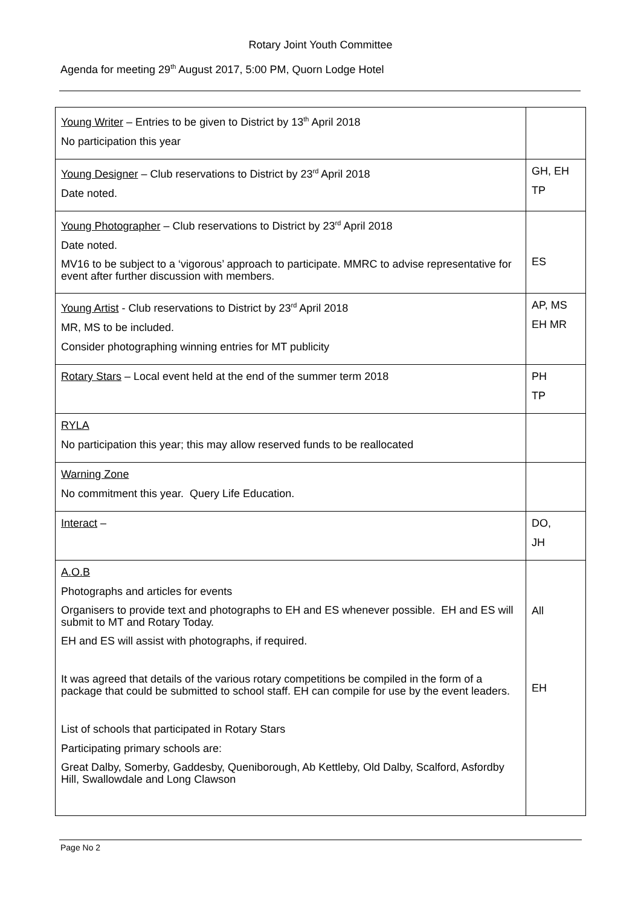Rotary Joint Youth Committee
Agenda for meeting 29<sup>th</sup> August 2017, 5:00 PM, Quorn Lodge Hotel
| Young Writer – Entries to be given to District by 13<sup>th</sup> April 2018 No participation this year | |
| Young Designer – Club reservations to District by 23<sup>rd</sup> April 2018 Date noted. | GH, EH TP |
| Young Photographer – Club reservations to District by 23<sup>rd</sup> April 2018 Date noted. MV16 to be subject to a ‘vigorous’ approach to participate. MMRC to advise representative for event after further discussion with members. | ES |
| Young Artist - Club reservations to District by 23<sup>rd</sup> April 2018 MR, MS to be included. Consider photographing winning entries for MT publicity | AP, MS EH MR |
| Rotary Stars – Local event held at the end of the summer term 2018 | PH TP |
| RYLA No participation this year; this may allow reserved funds to be reallocated | |
| Warning Zone No commitment this year. Query Life Education. | |
| Interact – | DO, JH |
| A.O.B Photographs and articles for events Organisers to provide text and photographs to EH and ES whenever possible. EH and ES will submit to MT and Rotary Today. EH and ES will assist with photographs, if required. It was agreed that details of the various rotary competitions be compiled in the form of a package that could be submitted to school staff. EH can compile for use by the event leaders. List of schools that participated in Rotary Stars Participating primary schools are: Great Dalby, Somerby, Gaddesby, Queniborough, Ab Kettleby, Old Dalby, Scalford, Asfordby Hill, Swallowdale and Long Clawson | All EH |
Page No 2